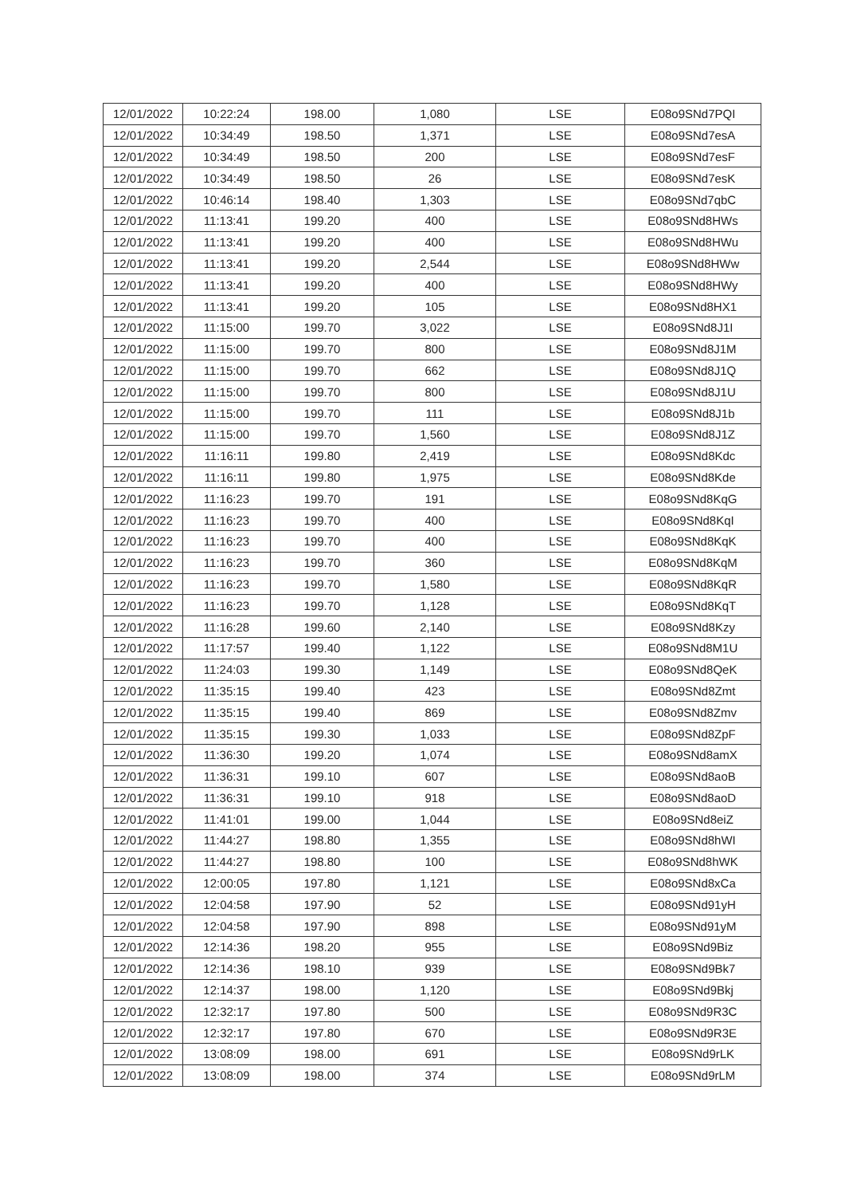| 12/01/2022 | 10:22:24 | 198.00 | 1,080 | LSE | E08o9SNd7PQI |
| 12/01/2022 | 10:34:49 | 198.50 | 1,371 | LSE | E08o9SNd7esA |
| 12/01/2022 | 10:34:49 | 198.50 | 200 | LSE | E08o9SNd7esF |
| 12/01/2022 | 10:34:49 | 198.50 | 26 | LSE | E08o9SNd7esK |
| 12/01/2022 | 10:46:14 | 198.40 | 1,303 | LSE | E08o9SNd7qbC |
| 12/01/2022 | 11:13:41 | 199.20 | 400 | LSE | E08o9SNd8HWs |
| 12/01/2022 | 11:13:41 | 199.20 | 400 | LSE | E08o9SNd8HWu |
| 12/01/2022 | 11:13:41 | 199.20 | 2,544 | LSE | E08o9SNd8HWw |
| 12/01/2022 | 11:13:41 | 199.20 | 400 | LSE | E08o9SNd8HWy |
| 12/01/2022 | 11:13:41 | 199.20 | 105 | LSE | E08o9SNd8HX1 |
| 12/01/2022 | 11:15:00 | 199.70 | 3,022 | LSE | E08o9SNd8J1I |
| 12/01/2022 | 11:15:00 | 199.70 | 800 | LSE | E08o9SNd8J1M |
| 12/01/2022 | 11:15:00 | 199.70 | 662 | LSE | E08o9SNd8J1Q |
| 12/01/2022 | 11:15:00 | 199.70 | 800 | LSE | E08o9SNd8J1U |
| 12/01/2022 | 11:15:00 | 199.70 | 111 | LSE | E08o9SNd8J1b |
| 12/01/2022 | 11:15:00 | 199.70 | 1,560 | LSE | E08o9SNd8J1Z |
| 12/01/2022 | 11:16:11 | 199.80 | 2,419 | LSE | E08o9SNd8Kdc |
| 12/01/2022 | 11:16:11 | 199.80 | 1,975 | LSE | E08o9SNd8Kde |
| 12/01/2022 | 11:16:23 | 199.70 | 191 | LSE | E08o9SNd8KqG |
| 12/01/2022 | 11:16:23 | 199.70 | 400 | LSE | E08o9SNd8KqI |
| 12/01/2022 | 11:16:23 | 199.70 | 400 | LSE | E08o9SNd8KqK |
| 12/01/2022 | 11:16:23 | 199.70 | 360 | LSE | E08o9SNd8KqM |
| 12/01/2022 | 11:16:23 | 199.70 | 1,580 | LSE | E08o9SNd8KqR |
| 12/01/2022 | 11:16:23 | 199.70 | 1,128 | LSE | E08o9SNd8KqT |
| 12/01/2022 | 11:16:28 | 199.60 | 2,140 | LSE | E08o9SNd8Kzy |
| 12/01/2022 | 11:17:57 | 199.40 | 1,122 | LSE | E08o9SNd8M1U |
| 12/01/2022 | 11:24:03 | 199.30 | 1,149 | LSE | E08o9SNd8QeK |
| 12/01/2022 | 11:35:15 | 199.40 | 423 | LSE | E08o9SNd8Zmt |
| 12/01/2022 | 11:35:15 | 199.40 | 869 | LSE | E08o9SNd8Zmv |
| 12/01/2022 | 11:35:15 | 199.30 | 1,033 | LSE | E08o9SNd8ZpF |
| 12/01/2022 | 11:36:30 | 199.20 | 1,074 | LSE | E08o9SNd8amX |
| 12/01/2022 | 11:36:31 | 199.10 | 607 | LSE | E08o9SNd8aoB |
| 12/01/2022 | 11:36:31 | 199.10 | 918 | LSE | E08o9SNd8aoD |
| 12/01/2022 | 11:41:01 | 199.00 | 1,044 | LSE | E08o9SNd8eiZ |
| 12/01/2022 | 11:44:27 | 198.80 | 1,355 | LSE | E08o9SNd8hWI |
| 12/01/2022 | 11:44:27 | 198.80 | 100 | LSE | E08o9SNd8hWK |
| 12/01/2022 | 12:00:05 | 197.80 | 1,121 | LSE | E08o9SNd8xCa |
| 12/01/2022 | 12:04:58 | 197.90 | 52 | LSE | E08o9SNd91yH |
| 12/01/2022 | 12:04:58 | 197.90 | 898 | LSE | E08o9SNd91yM |
| 12/01/2022 | 12:14:36 | 198.20 | 955 | LSE | E08o9SNd9Biz |
| 12/01/2022 | 12:14:36 | 198.10 | 939 | LSE | E08o9SNd9Bk7 |
| 12/01/2022 | 12:14:37 | 198.00 | 1,120 | LSE | E08o9SNd9Bkj |
| 12/01/2022 | 12:32:17 | 197.80 | 500 | LSE | E08o9SNd9R3C |
| 12/01/2022 | 12:32:17 | 197.80 | 670 | LSE | E08o9SNd9R3E |
| 12/01/2022 | 13:08:09 | 198.00 | 691 | LSE | E08o9SNd9rLK |
| 12/01/2022 | 13:08:09 | 198.00 | 374 | LSE | E08o9SNd9rLM |